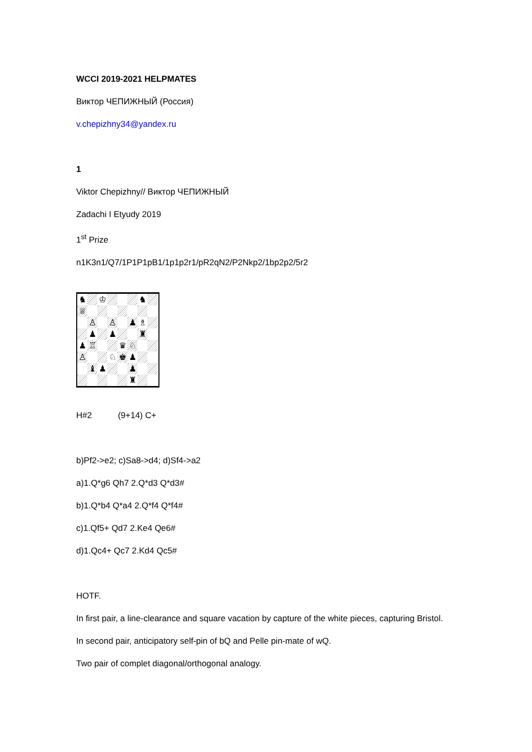WCCI 2019-2021 HELPMATES
Виктор ЧЕПИЖНЫЙ (Россия)
v.chepizhny34@yandex.ru
1
Viktor Chepizhny// Виктор ЧЕПИЖНЫЙ
Zadachi I Etyudy 2019
1<sup>st</sup> Prize
n1K3n1/Q7/1P1P1pB1/1p1p2r1/pR2qN2/P2Nkp2/1bp2p2/5r2
♞
♔
♞
♕
♙
♙
♟
♗
♟
♟
♜
♟
♖
♛
♘
♙
♘
♚
♟
♝
♟
♟
♜
H#2 (9+14) C+
b)Pf2->e2; c)Sa8->d4; d)Sf4->a2
a)1.Q*g6 Qh7 2.Q*d3 Q*d3#
b)1.Q*b4 Q*a4 2.Q*f4 Q*f4#
c)1.Qf5+ Qd7 2.Ke4 Qe6#
d)1.Qc4+ Qc7 2.Kd4 Qc5#
HOTF.
In first pair, a line-clearance and square vacation by capture of the white pieces, capturing Bristol.
In second pair, anticipatory self-pin of bQ and Pelle pin-mate of wQ.
Two pair of complet diagonal/orthogonal analogy.